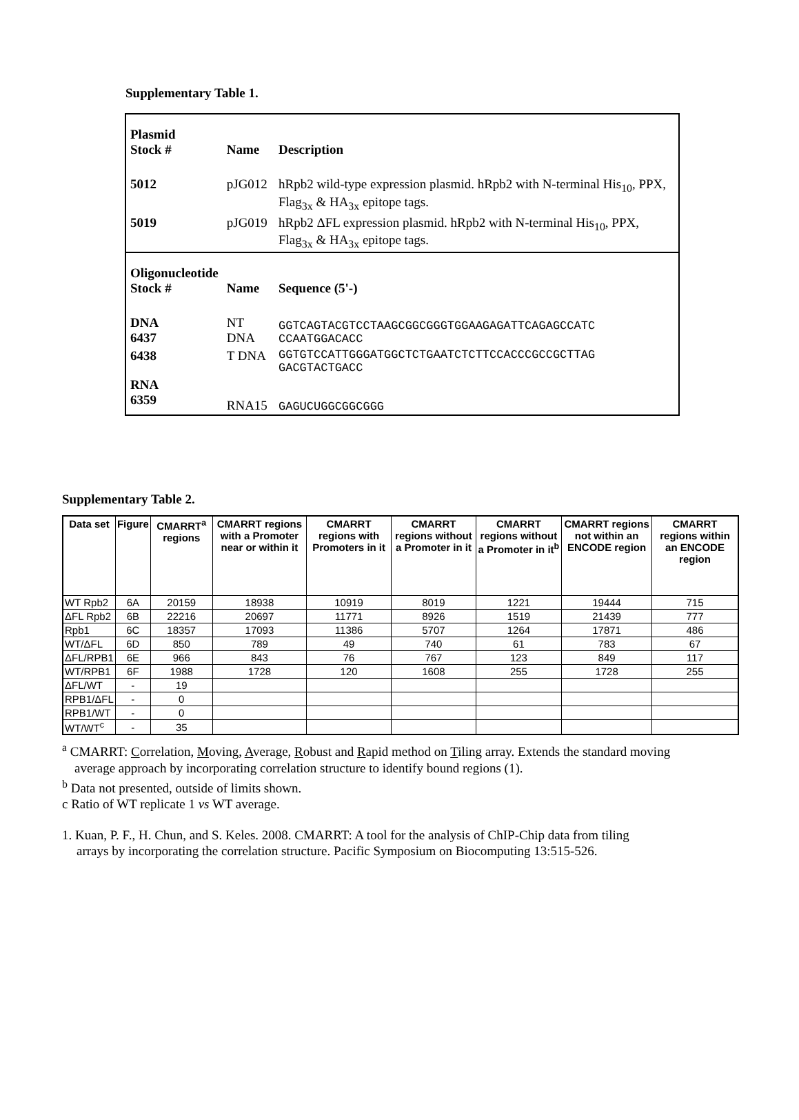Supplementary Table 1.
| Plasmid Stock # | Name | Description |
| --- | --- | --- |
| 5012 | pJG012 | hRpb2 wild-type expression plasmid. hRpb2 with N-terminal His<sub>10</sub>, PPX, Flag<sub>3x</sub> & HA<sub>3x</sub> epitope tags. |
| 5019 | pJG019 | hRpb2 ΔFL expression plasmid. hRpb2 with N-terminal His<sub>10</sub>, PPX, Flag<sub>3x</sub> & HA<sub>3x</sub> epitope tags. |
| Oligonucleotide Stock # | Name | Sequence (5'-) |
| DNA 6437 | NT DNA | GGTCAGTACGTCCTAAGCGGCGGGTGGAAGAGATTCAGAGCCATC CCAATGGACACC |
| 6438 | T DNA | GGTGTCCATTGGGATGGCTCTGAATCTCTTCCACCCGCCGCTTAG GACGTACTGACC |
| RNA 6359 | RNA15 | GAGUCUGGCGGCGGG |
Supplementary Table 2.
| Data set | Figure | CMARRT<sup>a</sup> regions | CMARRT regions with a Promoter near or within it | CMARRT regions with Promoters in it | CMARRT regions without a Promoter in it | CMARRT regions without a Promoter in it<sup>b</sup> | CMARRT regions not within an ENCODE region | CMARRT regions within an ENCODE region |
| --- | --- | --- | --- | --- | --- | --- | --- | --- |
| WT Rpb2 | 6A | 20159 | 18938 | 10919 | 8019 | 1221 | 19444 | 715 |
| ΔFL Rpb2 | 6B | 22216 | 20697 | 11771 | 8926 | 1519 | 21439 | 777 |
| Rpb1 | 6C | 18357 | 17093 | 11386 | 5707 | 1264 | 17871 | 486 |
| WT/ΔFL | 6D | 850 | 789 | 49 | 740 | 61 | 783 | 67 |
| ΔFL/RPB1 | 6E | 966 | 843 | 76 | 767 | 123 | 849 | 117 |
| WT/RPB1 | 6F | 1988 | 1728 | 120 | 1608 | 255 | 1728 | 255 |
| ΔFL/WT | - | 19 | | | | | | |
| RPB1/ΔFL | - | 0 | | | | | | |
| RPB1/WT | - | 0 | | | | | | |
| WT/WT<sup>c</sup> | - | 35 | | | | | | |
<sup>a</sup> CMARRT: Correlation, Moving, Average, Robust and Rapid method on Tiling array. Extends the standard moving
average approach by incorporating correlation structure to identify bound regions (1).
<sup>b</sup> Data not presented, outside of limits shown.
c Ratio of WT replicate 1 vs WT average.
1. Kuan, P. F., H. Chun, and S. Keles. 2008. CMARRT: A tool for the analysis of ChIP-Chip data from tiling
arrays by incorporating the correlation structure. Pacific Symposium on Biocomputing 13:515-526.